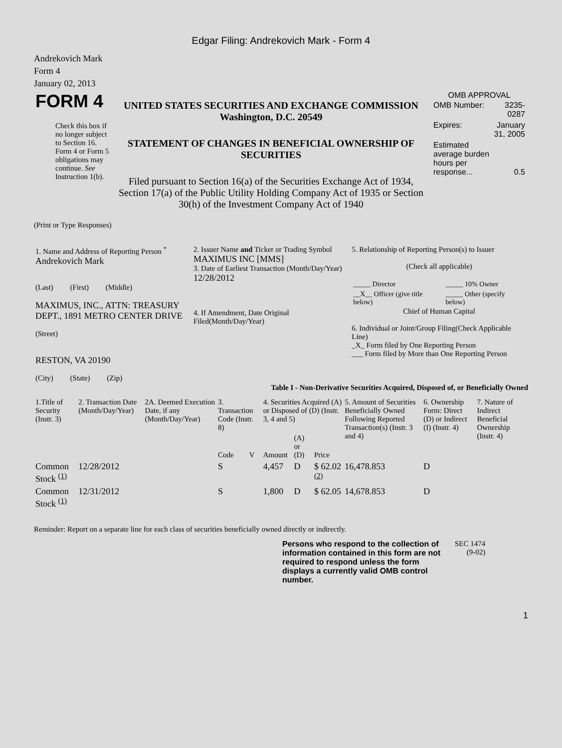Edgar Filing: Andrekovich Mark - Form 4
Andrekovich Mark
Form 4
January 02, 2013
| FORM 4 Check this box if no longer subject to Section 16. Form 4 or Form 5 obligations may continue. See Instruction 1(b). | UNITED STATES SECURITIES AND EXCHANGE COMMISSION Washington, D.C. 20549 STATEMENT OF CHANGES IN BENEFICIAL OWNERSHIP OF SECURITIES Filed pursuant to Section 16(a) of the Securities Exchange Act of 1934, Section 17(a) of the Public Utility Holding Company Act of 1935 or Section 30(h) of the Investment Company Act of 1940 | OMB APPROVAL / OMB Number: / 3235-0287 / / Expires: / January 31, 2005 / / Estimated average burden hours per response... / 0.5 / |
(Print or Type Responses)
| 1. Name and Address of Reporting Person <sup>*</sup> Andrekovich Mark (Last) (First) (Middle) MAXIMUS, INC., ATTN: TREASURY DEPT., 1891 METRO CENTER DRIVE (Street) RESTON, VA 20190 (City) (State) (Zip) | 2. Issuer Name and Ticker or Trading Symbol MAXIMUS INC [MMS] 3. Date of Earliest Transaction (Month/Day/Year) 12/28/2012 4. If Amendment, Date Original Filed(Month/Day/Year) | 5. Relationship of Reporting Person(s) to Issuer (Check all applicable) / _____ Director / _____ 10% Owner / / __X__ Officer (give title below) / _____ Other (specify below) / Chief of Human Capital 6. Individual or Joint/Group Filing(Check Applicable Line) _X_ Form filed by One Reporting Person ___ Form filed by More than One Reporting Person |
Table I - Non-Derivative Securities Acquired, Disposed of, or Beneficially Owned
| 1.Title of Security (Instr. 3) | 2. Transaction Date (Month/Day/Year) | 2A. Deemed Execution Date, if any (Month/Day/Year) | 3. Transaction Code (Instr. 8) | | 4. Securities Acquired (A) or Disposed of (D) (Instr. 3, 4 and 5) | | | 5. Amount of Securities Beneficially Owned Following Reported Transaction(s) (Instr. 3 and 4) | 6. Ownership Form: Direct (D) or Indirect (I) (Instr. 4) | 7. Nature of Indirect Beneficial Ownership (Instr. 4) |
| --- | --- | --- | --- | --- | --- | --- | --- | --- | --- | --- |
| | | | Code | V | Amount | (A) or (D) | Price | | | |
| Common Stock <sup>(1)</sup> | 12/28/2012 | | S | | 4,457 | D | $ 62.02 <sup>(2)</sup> | 16,478.853 | D | |
| Common Stock <sup>(1)</sup> | 12/31/2012 | | S | | 1,800 | D | $ 62.05 | 14,678.853 | D | |
Reminder: Report on a separate line for each class of securities beneficially owned directly or indirectly.
| Persons who respond to the collection of information contained in this form are not required to respond unless the form displays a currently valid OMB control number. | SEC 1474 (9-02) |
1